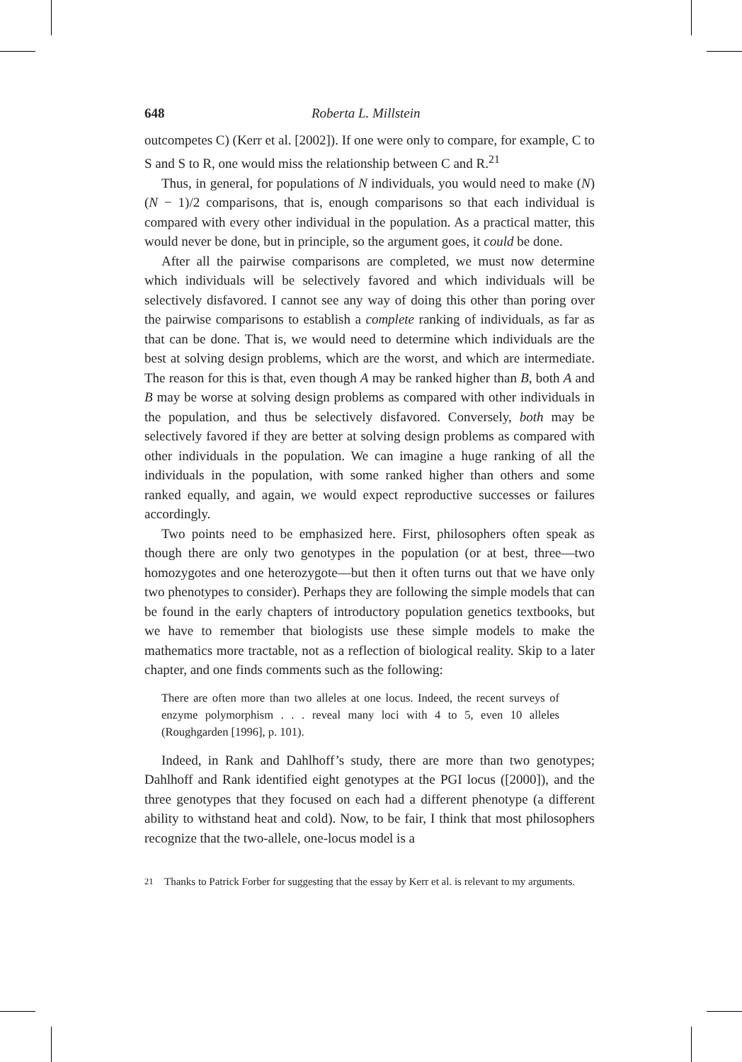648 Roberta L. Millstein
outcompetes C) (Kerr et al. [2002]). If one were only to compare, for example, C to S and S to R, one would miss the relationship between C and R.<sup>21</sup>
Thus, in general, for populations of N individuals, you would need to make (N)(N − 1)/2 comparisons, that is, enough comparisons so that each individual is compared with every other individual in the population. As a practical matter, this would never be done, but in principle, so the argument goes, it could be done.
After all the pairwise comparisons are completed, we must now determine which individuals will be selectively favored and which individuals will be selectively disfavored. I cannot see any way of doing this other than poring over the pairwise comparisons to establish a complete ranking of individuals, as far as that can be done. That is, we would need to determine which individuals are the best at solving design problems, which are the worst, and which are intermediate. The reason for this is that, even though A may be ranked higher than B, both A and B may be worse at solving design problems as compared with other individuals in the population, and thus be selectively disfavored. Conversely, both may be selectively favored if they are better at solving design problems as compared with other individuals in the population. We can imagine a huge ranking of all the individuals in the population, with some ranked higher than others and some ranked equally, and again, we would expect reproductive successes or failures accordingly.
Two points need to be emphasized here. First, philosophers often speak as though there are only two genotypes in the population (or at best, three—two homozygotes and one heterozygote—but then it often turns out that we have only two phenotypes to consider). Perhaps they are following the simple models that can be found in the early chapters of introductory population genetics textbooks, but we have to remember that biologists use these simple models to make the mathematics more tractable, not as a reflection of biological reality. Skip to a later chapter, and one finds comments such as the following:
There are often more than two alleles at one locus. Indeed, the recent surveys of enzyme polymorphism . . . reveal many loci with 4 to 5, even 10 alleles (Roughgarden [1996], p. 101).
Indeed, in Rank and Dahlhoff’s study, there are more than two genotypes; Dahlhoff and Rank identified eight genotypes at the PGI locus ([2000]), and the three genotypes that they focused on each had a different phenotype (a different ability to withstand heat and cold). Now, to be fair, I think that most philosophers recognize that the two-allele, one-locus model is a
<sup>21</sup> Thanks to Patrick Forber for suggesting that the essay by Kerr et al. is relevant to my arguments.